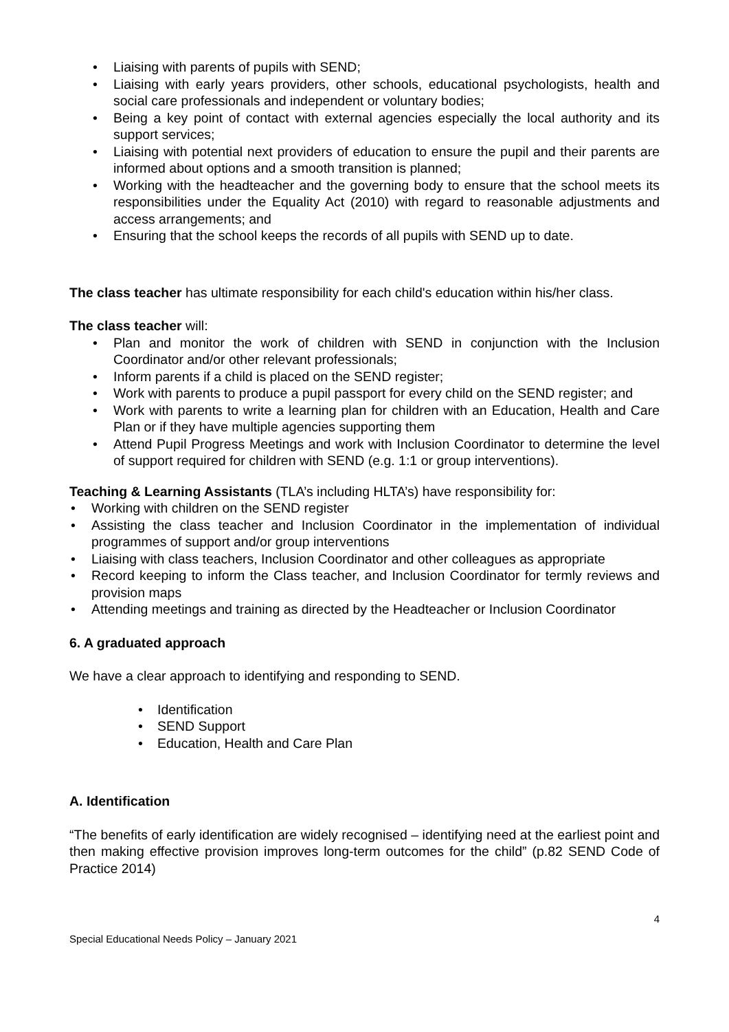• Liaising with parents of pupils with SEND;
• Liaising with early years providers, other schools, educational psychologists, health and social care professionals and independent or voluntary bodies;
• Being a key point of contact with external agencies especially the local authority and its support services;
• Liaising with potential next providers of education to ensure the pupil and their parents are informed about options and a smooth transition is planned;
• Working with the headteacher and the governing body to ensure that the school meets its responsibilities under the Equality Act (2010) with regard to reasonable adjustments and access arrangements; and
• Ensuring that the school keeps the records of all pupils with SEND up to date.
The class teacher has ultimate responsibility for each child's education within his/her class.
The class teacher will:
• Plan and monitor the work of children with SEND in conjunction with the Inclusion Coordinator and/or other relevant professionals;
• Inform parents if a child is placed on the SEND register;
• Work with parents to produce a pupil passport for every child on the SEND register; and
• Work with parents to write a learning plan for children with an Education, Health and Care Plan or if they have multiple agencies supporting them
• Attend Pupil Progress Meetings and work with Inclusion Coordinator to determine the level of support required for children with SEND (e.g. 1:1 or group interventions).
Teaching & Learning Assistants (TLA’s including HLTA’s) have responsibility for:
• Working with children on the SEND register
• Assisting the class teacher and Inclusion Coordinator in the implementation of individual programmes of support and/or group interventions
• Liaising with class teachers, Inclusion Coordinator and other colleagues as appropriate
• Record keeping to inform the Class teacher, and Inclusion Coordinator for termly reviews and provision maps
• Attending meetings and training as directed by the Headteacher or Inclusion Coordinator
6. A graduated approach
We have a clear approach to identifying and responding to SEND.
• Identification
• SEND Support
• Education, Health and Care Plan
A. Identification
“The benefits of early identification are widely recognised – identifying need at the earliest point and then making effective provision improves long-term outcomes for the child” (p.82 SEND Code of Practice 2014)
4
Special Educational Needs Policy – January 2021